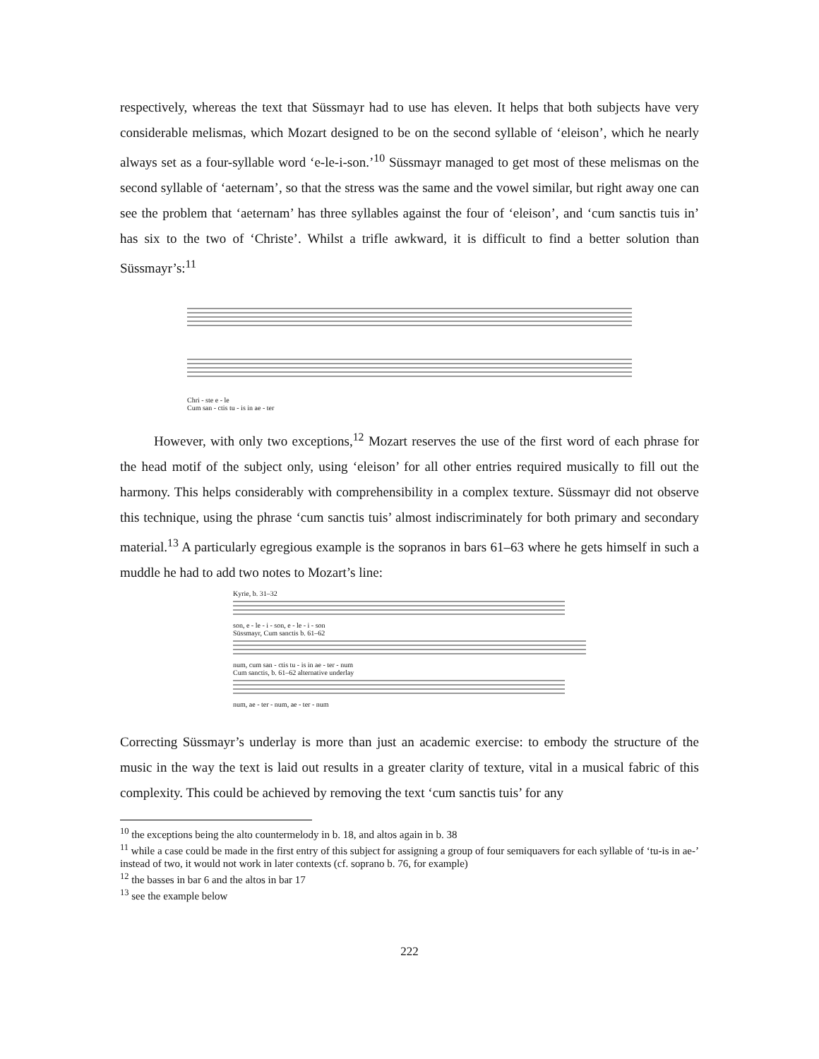respectively, whereas the text that Süssmayr had to use has eleven. It helps that both subjects have very considerable melismas, which Mozart designed to be on the second syllable of ‘eleison’, which he nearly always set as a four-syllable word ‘e-le-i-son.’<sup>10</sup> Süssmayr managed to get most of these melismas on the second syllable of ‘aeternam’, so that the stress was the same and the vowel similar, but right away one can see the problem that ‘aeternam’ has three syllables against the four of ‘eleison’, and ‘cum sanctis tuis in’ has six to the two of ‘Christe’. Whilst a trifle awkward, it is difficult to find a better solution than Süssmayr’s:<sup>11</sup>
Chri - ste e - le
Cum san - ctis tu - is in ae - ter
However, with only two exceptions,<sup>12</sup> Mozart reserves the use of the first word of each phrase for the head motif of the subject only, using ‘eleison’ for all other entries required musically to fill out the harmony. This helps considerably with comprehensibility in a complex texture. Süssmayr did not observe this technique, using the phrase ‘cum sanctis tuis’ almost indiscriminately for both primary and secondary material.<sup>13</sup> A particularly egregious example is the sopranos in bars 61–63 where he gets himself in such a muddle he had to add two notes to Mozart’s line:
Kyrie, b. 31–32
son, e - le - i - son, e - le - i - son
Süssmayr, Cum sanctis b. 61–62
num, cum san - ctis tu - is in ae - ter - num
Cum sanctis, b. 61–62 alternative underlay
num, ae - ter - num, ae - ter - num
Correcting Süssmayr’s underlay is more than just an academic exercise: to embody the structure of the music in the way the text is laid out results in a greater clarity of texture, vital in a musical fabric of this complexity. This could be achieved by removing the text ‘cum sanctis tuis’ for any
<sup>10</sup> the exceptions being the alto countermelody in b. 18, and altos again in b. 38
<sup>11</sup> while a case could be made in the first entry of this subject for assigning a group of four semiquavers for each syllable of ‘tu-is in ae-’ instead of two, it would not work in later contexts (cf. soprano b. 76, for example)
<sup>12</sup> the basses in bar 6 and the altos in bar 17
<sup>13</sup> see the example below
222